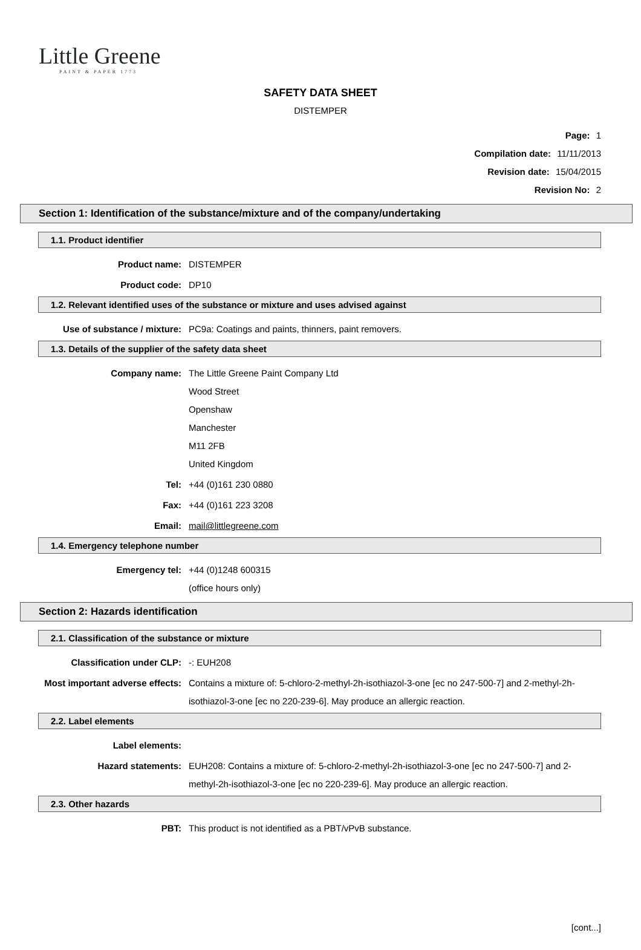Little Greene
PAINT & PAPER 1773
SAFETY DATA SHEET
DISTEMPER
Page: 1
Compilation date: 11/11/2013
Revision date: 15/04/2015
Revision No: 2
Section 1: Identification of the substance/mixture and of the company/undertaking
1.1. Product identifier
Product name: DISTEMPER
Product code: DP10
1.2. Relevant identified uses of the substance or mixture and uses advised against
Use of substance / mixture: PC9a: Coatings and paints, thinners, paint removers.
1.3. Details of the supplier of the safety data sheet
Company name: The Little Greene Paint Company Ltd
Wood Street
Openshaw
Manchester
M11 2FB
United Kingdom
Tel: +44 (0)161 230 0880
Fax: +44 (0)161 223 3208
Email: mail@littlegreene.com
1.4. Emergency telephone number
Emergency tel: +44 (0)1248 600315
(office hours only)
Section 2: Hazards identification
2.1. Classification of the substance or mixture
Classification under CLP: -: EUH208
Most important adverse effects: Contains a mixture of: 5-chloro-2-methyl-2h-isothiazol-3-one [ec no 247-500-7] and 2-methyl-2h-isothiazol-3-one [ec no 220-239-6]. May produce an allergic reaction.
2.2. Label elements
Label elements:
Hazard statements: EUH208: Contains a mixture of: 5-chloro-2-methyl-2h-isothiazol-3-one [ec no 247-500-7] and 2-methyl-2h-isothiazol-3-one [ec no 220-239-6]. May produce an allergic reaction.
2.3. Other hazards
PBT: This product is not identified as a PBT/vPvB substance.
[cont...]